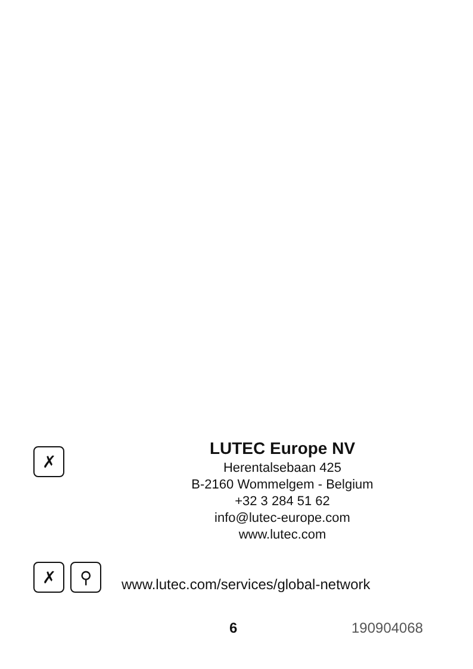✗
LUTEC Europe NV
Herentalsebaan 425
B-2160 Wommelgem - Belgium
+32 3 284 51 62
info@lutec-europe.com
www.lutec.com
✗ ⚲
www.lutec.com/services/global-network
6 190904068